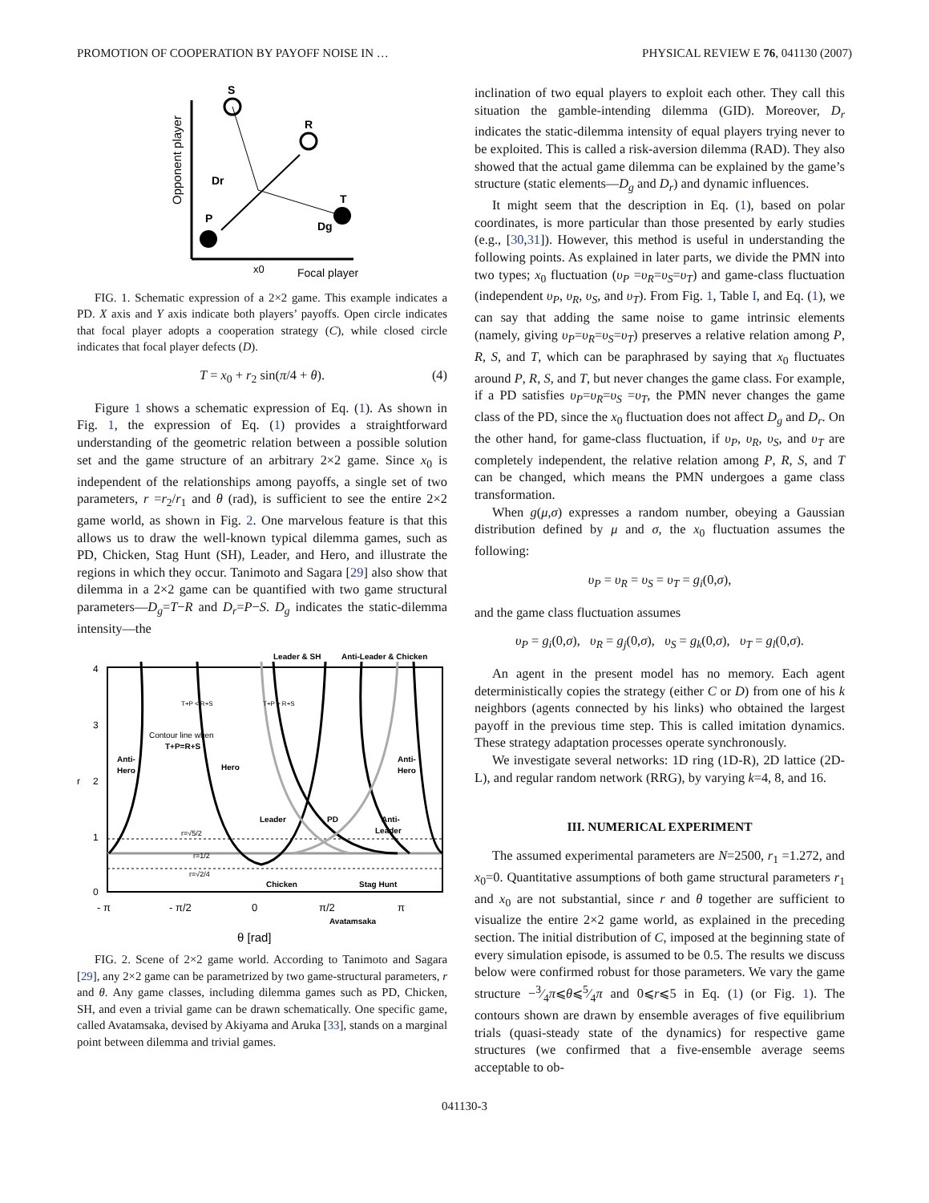PROMOTION OF COOPERATION BY PAYOFF NOISE IN … PHYSICAL REVIEW E 76, 041130 (2007)
S
R
T
P
Dr
Dg
x0
Focal player
Opponent player
FIG. 1. Schematic expression of a 2×2 game. This example indicates a PD. X axis and Y axis indicate both players’ payoffs. Open circle indicates that focal player adopts a cooperation strategy (C), while closed circle indicates that focal player defects (D).
T = x<sub>0</sub> + r<sub>2</sub> sin(π/4 + θ). (4)
Figure 1 shows a schematic expression of Eq. (1). As shown in Fig. 1, the expression of Eq. (1) provides a straightforward understanding of the geometric relation between a possible solution set and the game structure of an arbitrary 2×2 game. Since x<sub>0</sub> is independent of the relationships among payoffs, a single set of two parameters, r =r<sub>2</sub>/r<sub>1</sub> and θ (rad), is sufficient to see the entire 2×2 game world, as shown in Fig. 2. One marvelous feature is that this allows us to draw the well-known typical dilemma games, such as PD, Chicken, Stag Hunt (SH), Leader, and Hero, and illustrate the regions in which they occur. Tanimoto and Sagara [29] also show that dilemma in a 2×2 game can be quantified with two game structural parameters—D<sub>g</sub>=T−R and D<sub>r</sub>=P−S. D<sub>g</sub> indicates the static-dilemma intensity—the
4
3
2
1
0
r
- π
- π/2
0
π/2
π
Leader & SH
Anti-Leader & Chicken
T+P < R+S
T+P > R+S
Contour line when
T+P=R+S
Anti-
Hero
Hero
Anti-
Hero
Leader
PD
Anti-
Leader
r=√5/2
r=1/2
r=√2/4
Chicken
Stag Hunt
Avatamsaka
θ [rad]
FIG. 2. Scene of 2×2 game world. According to Tanimoto and Sagara [29], any 2×2 game can be parametrized by two game-structural parameters, r and θ. Any game classes, including dilemma games such as PD, Chicken, SH, and even a trivial game can be drawn schematically. One specific game, called Avatamsaka, devised by Akiyama and Aruka [33], stands on a marginal point between dilemma and trivial games.
inclination of two equal players to exploit each other. They call this situation the gamble-intending dilemma (GID). Moreover, D<sub>r</sub> indicates the static-dilemma intensity of equal players trying never to be exploited. This is called a risk-aversion dilemma (RAD). They also showed that the actual game dilemma can be explained by the game’s structure (static elements—D<sub>g</sub> and D<sub>r</sub>) and dynamic influences.
It might seem that the description in Eq. (1), based on polar coordinates, is more particular than those presented by early studies (e.g., [30,31]). However, this method is useful in understanding the following points. As explained in later parts, we divide the PMN into two types; x<sub>0</sub> fluctuation (υ<sub>P</sub> =υ<sub>R</sub>=υ<sub>S</sub>=υ<sub>T</sub>) and game-class fluctuation (independent υ<sub>P</sub>, υ<sub>R</sub>, υ<sub>S</sub>, and υ<sub>T</sub>). From Fig. 1, Table I, and Eq. (1), we can say that adding the same noise to game intrinsic elements (namely, giving υ<sub>P</sub>=υ<sub>R</sub>=υ<sub>S</sub>=υ<sub>T</sub>) preserves a relative relation among P, R, S, and T, which can be paraphrased by saying that x<sub>0</sub> fluctuates around P, R, S, and T, but never changes the game class. For example, if a PD satisfies υ<sub>P</sub>=υ<sub>R</sub>=υ<sub>S</sub> =υ<sub>T</sub>, the PMN never changes the game class of the PD, since the x<sub>0</sub> fluctuation does not affect D<sub>g</sub> and D<sub>r</sub>. On the other hand, for game-class fluctuation, if υ<sub>P</sub>, υ<sub>R</sub>, υ<sub>S</sub>, and υ<sub>T</sub> are completely independent, the relative relation among P, R, S, and T can be changed, which means the PMN undergoes a game class transformation.
When g(μ,σ) expresses a random number, obeying a Gaussian distribution defined by μ and σ, the x<sub>0</sub> fluctuation assumes the following:
υ<sub>P</sub> = υ<sub>R</sub> = υ<sub>S</sub> = υ<sub>T</sub> = g<sub>i</sub>(0,σ),
and the game class fluctuation assumes
υ<sub>P</sub> = g<sub>i</sub>(0,σ), υ<sub>R</sub> = g<sub>j</sub>(0,σ), υ<sub>S</sub> = g<sub>k</sub>(0,σ), υ<sub>T</sub> = g<sub>l</sub>(0,σ).
An agent in the present model has no memory. Each agent deterministically copies the strategy (either C or D) from one of his k neighbors (agents connected by his links) who obtained the largest payoff in the previous time step. This is called imitation dynamics. These strategy adaptation processes operate synchronously.
We investigate several networks: 1D ring (1D-R), 2D lattice (2D-L), and regular random network (RRG), by varying k=4, 8, and 16.
III. NUMERICAL EXPERIMENT
The assumed experimental parameters are N=2500, r<sub>1</sub> =1.272, and x<sub>0</sub>=0. Quantitative assumptions of both game structural parameters r<sub>1</sub> and x<sub>0</sub> are not substantial, since r and θ together are sufficient to visualize the entire 2×2 game world, as explained in the preceding section. The initial distribution of C, imposed at the beginning state of every simulation episode, is assumed to be 0.5. The results we discuss below were confirmed robust for those parameters. We vary the game structure −3⁄4π⩽θ⩽5⁄4π and 0⩽r⩽5 in Eq. (1) (or Fig. 1). The contours shown are drawn by ensemble averages of five equilibrium trials (quasi-steady state of the dynamics) for respective game structures (we confirmed that a five-ensemble average seems acceptable to ob-
041130-3